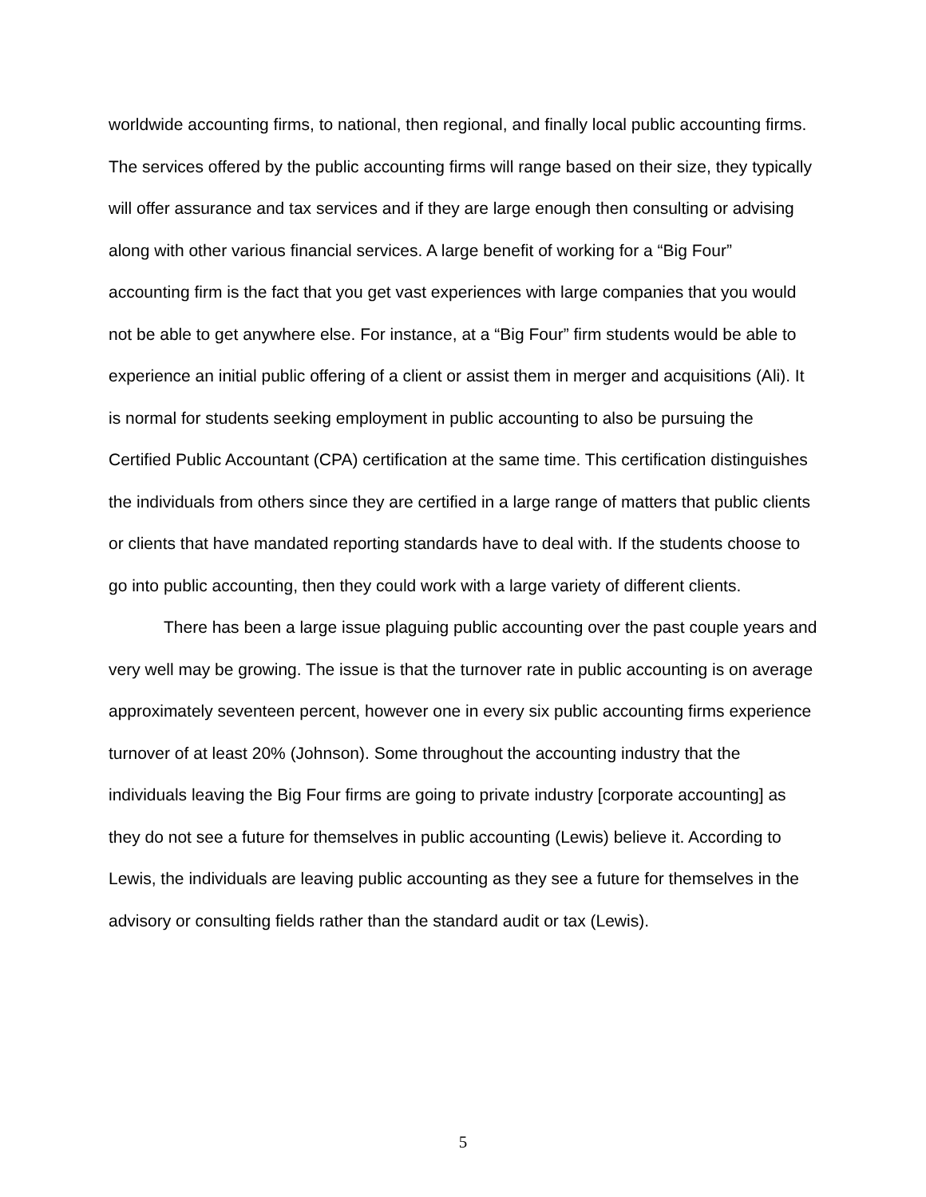worldwide accounting firms, to national, then regional, and finally local public accounting firms. The services offered by the public accounting firms will range based on their size, they typically will offer assurance and tax services and if they are large enough then consulting or advising along with other various financial services. A large benefit of working for a “Big Four” accounting firm is the fact that you get vast experiences with large companies that you would not be able to get anywhere else. For instance, at a “Big Four” firm students would be able to experience an initial public offering of a client or assist them in merger and acquisitions (Ali). It is normal for students seeking employment in public accounting to also be pursuing the Certified Public Accountant (CPA) certification at the same time. This certification distinguishes the individuals from others since they are certified in a large range of matters that public clients or clients that have mandated reporting standards have to deal with. If the students choose to go into public accounting, then they could work with a large variety of different clients.
There has been a large issue plaguing public accounting over the past couple years and very well may be growing. The issue is that the turnover rate in public accounting is on average approximately seventeen percent, however one in every six public accounting firms experience turnover of at least 20% (Johnson). Some throughout the accounting industry that the individuals leaving the Big Four firms are going to private industry [corporate accounting] as they do not see a future for themselves in public accounting (Lewis) believe it. According to Lewis, the individuals are leaving public accounting as they see a future for themselves in the advisory or consulting fields rather than the standard audit or tax (Lewis).
5